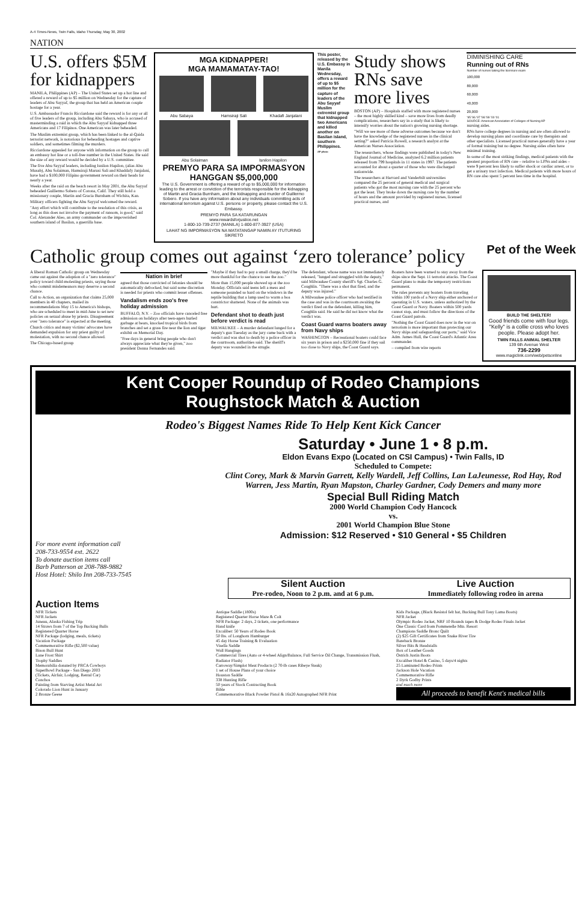A-4 Times-News, Twin Falls, Idaho Thursday, May 30, 2002
NATION
U.S. offers $5M for kidnappers
MANILA, Philippines (AP) – The United States set up a hot line and offered a reward of up to $5 million on Wednesday for the capture of leaders of Abu Sayyaf, the group that has held an American couple hostage for a year.
U.S. Ambassador Francis Ricciardone said the reward is for any or all of five leaders of the group, including Abu Sabaya, who is accused of masterminding a raid in which the Abu Sayyaf kidnapped three Americans and 17 Filipinos. One American was later beheaded.
The Muslim extremist group, which has been linked to the al-Qaida terrorist network, is notorious for beheading hostages and captive soldiers, and sometimes filming the murders.
Ricciardone appealed for anyone with information on the group to call an embassy hot line or a toll-free number in the United States. He said the size of any reward would be decided by a U.S. committee.
The five Abu Sayyaf leaders, including Isnilon Hapilon, (alias Abu Musab), Abu Solaiman, Hamsiraji Marusi Sali and Khaddafy Janjalani, have had a $100,000 Filipino government reward on their heads for nearly a year.
Weeks after the raid on the beach resort in May 2001, the Abu Sayyaf beheaded Guillermo Sobero of Corona, Calif. They still hold a missionary couple, Martin and Gracia Burnham of Wichita, Kan.
Military officers fighting the Abu Sayyaf welcomed the reward.
"Any effort which will contribute to the resolution of this crisis, as long as this does not involve the payment of ransom, is good," said Col. Alexander Aleo, an army commander on the impoverished southern island of Basilan, a guerrilla base.
MGA KIDNAPPER!
MGA MAMAMATAY-TAO!
Abu Sabaya Hamsiraji Sali Khadafi Janjalani
Abu Solaiman Isnilon Hapilon
PREMYO PARA SA IMPORMASYON
HANGGAN $5,000,000
The U.S. Government is offering a reward of up to $5,000,000 for information leading to the arrest or conviction of the terrorists responsible for the kidnapping of Martin and Gracia Burnham, and the kidnapping and murder of Guillermo Sobero. If you have any information about any individuals committing acts of international terrorism against U.S. persons or property, please contact the U.S. Embassy.
PREMYO PARA SA KATARUNGAN
www.rewardsforjustice.net
1-800-10-739-2737 (MANILA) 1-800-877-3927 (USA)
LAHAT NG IMPORMASYON NA MATATANGAP NAMIN AY ITUTURING SIKRETO
This poster, released by the U.S. Embassy in Manila Wednesday, offers a reward of up to $5 million for the capture of leaders of the Abu Sayyaf Muslim extremist group that kidnapped two Americans and killed another on Basilan island, southern Philippines.
AP photo
Study shows RNs save more lives
BOSTON (AP) – Hospitals staffed with more registered nurses – the most highly skilled kind – save more lives from deadly complications, researchers say in a study that is likely to intensify worries about the nation's growing nursing shortage.
"Will we see more of these adverse outcomes because we don't have the knowledge of the registered nurses in the clinical setting?" asked Patricia Rowell, a research analyst at the American Nurses Association.
The researchers, whose findings were published in today's New England Journal of Medicine, analyzed 6.2 million patients released from 799 hospitals in 11 states in 1997. The patients accounted for about a quarter of those who were discharged nationwide.
The researchers at Harvard and Vanderbilt universities compared the 25 percent of general medical and surgical patients who got the most nursing care with the 25 percent who got the least. They broke down the nursing care by the number of hours and the amount provided by registered nurses, licensed practical nurses, and
DIMINISHING CARE
Running out of RNs
Number of nurses taking the licensure exam
100,000
80,000
60,000
40,000
20,000
'95 '96 '97 '98 '99 '00 '01
SOURCE: American Association of Colleges of Nursing AP
nursing aides.
RNs have college degrees in nursing and are often allowed to develop nursing plans and coordinate care by therapists and other specialists. Licensed practical nurses generally have a year of formal training but no degree. Nursing aides often have minimal training.
In some of the most striking findings, medical patients with the greatest proportion of RN care – relative to LPNs and aides – were 9 percent less likely to suffer shock or cardiac arrest, or to get a urinary tract infection. Medical patients with more hours of RN care also spent 5 percent less time in the hospital.
Catholic group comes out against ‘zero tolerance’ policy
Pet of the Week
A liberal Roman Catholic group on Wednesday came out against the adoption of a "zero tolerance" policy toward child-molesting priests, saying those who commit misdemeanors may deserve a second chance.
Call to Action, an organization that claims 25,000 members in 40 chapters, mailed its recommendations May 15 to America's bishops, who are scheduled to meet in mid-June to set new policies on sexual abuse by priests. Disagreement over "zero tolerance" is expected at the meeting.
Church critics and many victims' advocates have demanded expulsion for any priest guilty of molestation, with no second chance allowed.
The Chicago-based group
Nation in brief
agreed that those convicted of felonies should be automatically defrocked, but said some discretion is needed for priests who commit lesser offenses.
Vandalism ends zoo's free holiday admission
BUFFALO, N.Y. – Zoo officials have canceled free admission on holidays after teen-agers hurled garbage at bears, knocked tropical birds from branches and set a grass fire near the lion and tiger exhibit on Memorial Day.
"Free days in general bring people who don't always appreciate what they're given," zoo president Donna Fernandes said.
"Maybe if they had to pay a small charge, they'd be more thankful for the chance to see the zoo."
More than 15,000 people showed up at the zoo Monday. Officials said teens left a mess and someone pounded so hard on the windows in the reptile building that a lamp used to warm a boa constrictor shattered. None of the animals was hurt.
Defendant shot to death just before verdict is read
MILWAUKEE – A murder defendant lunged for a deputy's gun Tuesday as the jury came back with a verdict and was shot to death by a police officer in the courtroom, authorities said. The sheriff's deputy was wounded in the strugle.
The defendant, whose name was not immediately released, "lunged and struggled with the deputy," said Milwaukee County sheriff's Sgt. Charles G. Coughlin. "There was a shot that fired, and the deputy was injured."
A Milwaukee police officer who had testified in the case and was in the courtroom awaiting the verdict fired on the defendant, killing him, Coughlin said. He said he did not know what the verdict was.
Coast Guard warns boaters away from Navy ships
WASHINGTON – Recreational boaters could face six years in prison and a $250,000 fine if they sail too close to Navy ships, the Coast Guard says.
Boaters have been warned to stay away from the ships since the Sept. 11 terrorist attacks. The Coast Guard plans to make the temporary restrictions permanent.
The rules prevents any boaters from traveling within 100 yards of a Navy ship either anchored or operating in U.S. waters, unless authorized by the Coast Guard or Navy. Boaters within 500 yards cannot stop, and must follow the directions of the Coast Guard patrols.
"Nothing the Coast Guard does now in the war on terrorism is more important than protecting our Navy ships and safeguarding our ports," said Vice Adm. James Hull, the Coast Guard's Atlantic Area commander.
– compiled from wire reports
BUILD THE SHELTER!
Good friends come with four legs. "Kelly" is a collie cross who loves people. Please adopt her.
TWIN FALLS ANIMAL SHELTER
139 6th Avenue West
736-2299
www.magiclink.com/web/petsonline
Kent Cooper Roundup of Rodeo Champions
Roughstock Match & Auction
Rodeo's Biggest Names Ride To Help Kent Kick Cancer
Saturday • June 1 • 8 p.m.
Eldon Evans Expo (Located on CSI Campus) • Twin Falls, ID
Scheduled to Compete:
Clint Corey, Mark & Marvin Garrett, Kelly Wardell, Jeff Collins, Lan LaJeunesse, Rod Hay, Rod Warren, Jess Martin, Ryan Mapston, Charley Gardner, Cody Demers and many more
Special Bull Riding Match
2000 World Champion Cody Hancock
vs.
2001 World Champion Blue Stone
Admission: $12 Reserved • $10 General • $5 Children
For more event information call
208-733-9554 ext. 2622
To donate auction items call
Barb Patterson at 208-788-9882
Host Hotel: Shilo Inn 208-733-7545
Silent Auction
Pre-rodeo, Noon to 2 p.m. and at 6 p.m.
Live Auction
Immediately following rodeo in arena
Auction Items
NFR Tickets
NFR Jackets
Juneau, Alaska Fishing Trip
14 Straws from 7 of the Top Bucking Bulls
Registered Quarter Horse
NFR Package (lodging, meals, tickets)
Vacation Package
Commemorative Rifle ($2,500 value)
Bison Bull Hunt
Lane Frost Shirt
Trophy Saddles
Memorabilia donated by PRCA Cowboys
SuperBowl Package - San Diego 2003
(Tickets, Airfair, Lodging, Rental Car)
Conchos
Painting from Starving Artist Metal Art
Colorado Lion Hunt in January
2 Bronze Geese
Antique Saddle (1800s)
Registered Quarter Horse Mare & Colt
NFR Package: 2 days, 2 tickets, one performance
Hand knife
Excaliber: 50 Years of Rodeo Book
50 lbs. of Longhorn Hamburger
45 day Horse Training & Evaluation
Visella Saddle
Wall Hangings
Commercial Tires (Auto or 4-wheel Align/Balance, Full Service Oil Change, Transmission Flush, Radiator Flush)
Carroway/Simplot Meat Products (2 70-lb cases Ribeye Steak)
1 set of House Plans of your choice
Houston Saddle
338 Hunting Rifle
50 years of Stock Contracting Book
Bible
Commemorative Black Powder Pistol & 16x20 Autographed NFR Print
Kids Package, (Black Resistol felt hat, Bucking Bull Tony Lama Boots)
NFR Jacket
Olympic Rodeo Jacket, NRF 10 Rounds tapes & Dodge Rodeo Finals Jacket
One Classic Card from Pommerelle Mtn. Resort
Champions Saddle Bronc Quilt
(2) $25 Gift Certificates from Snake River Tire
Bareback Bronze
Silver Bits & Headstalls
Box of Leather Goods
Ostrich Justin Boots
Excaliber Hotel & Casino, 5 days/4 nights
25 Laminated Rodeo Prints
Jackson Hole Vacation
Commemorative Rifle
2 Dyrk Godby Prints
and much more
All proceeds to benefit Kent's medical bills